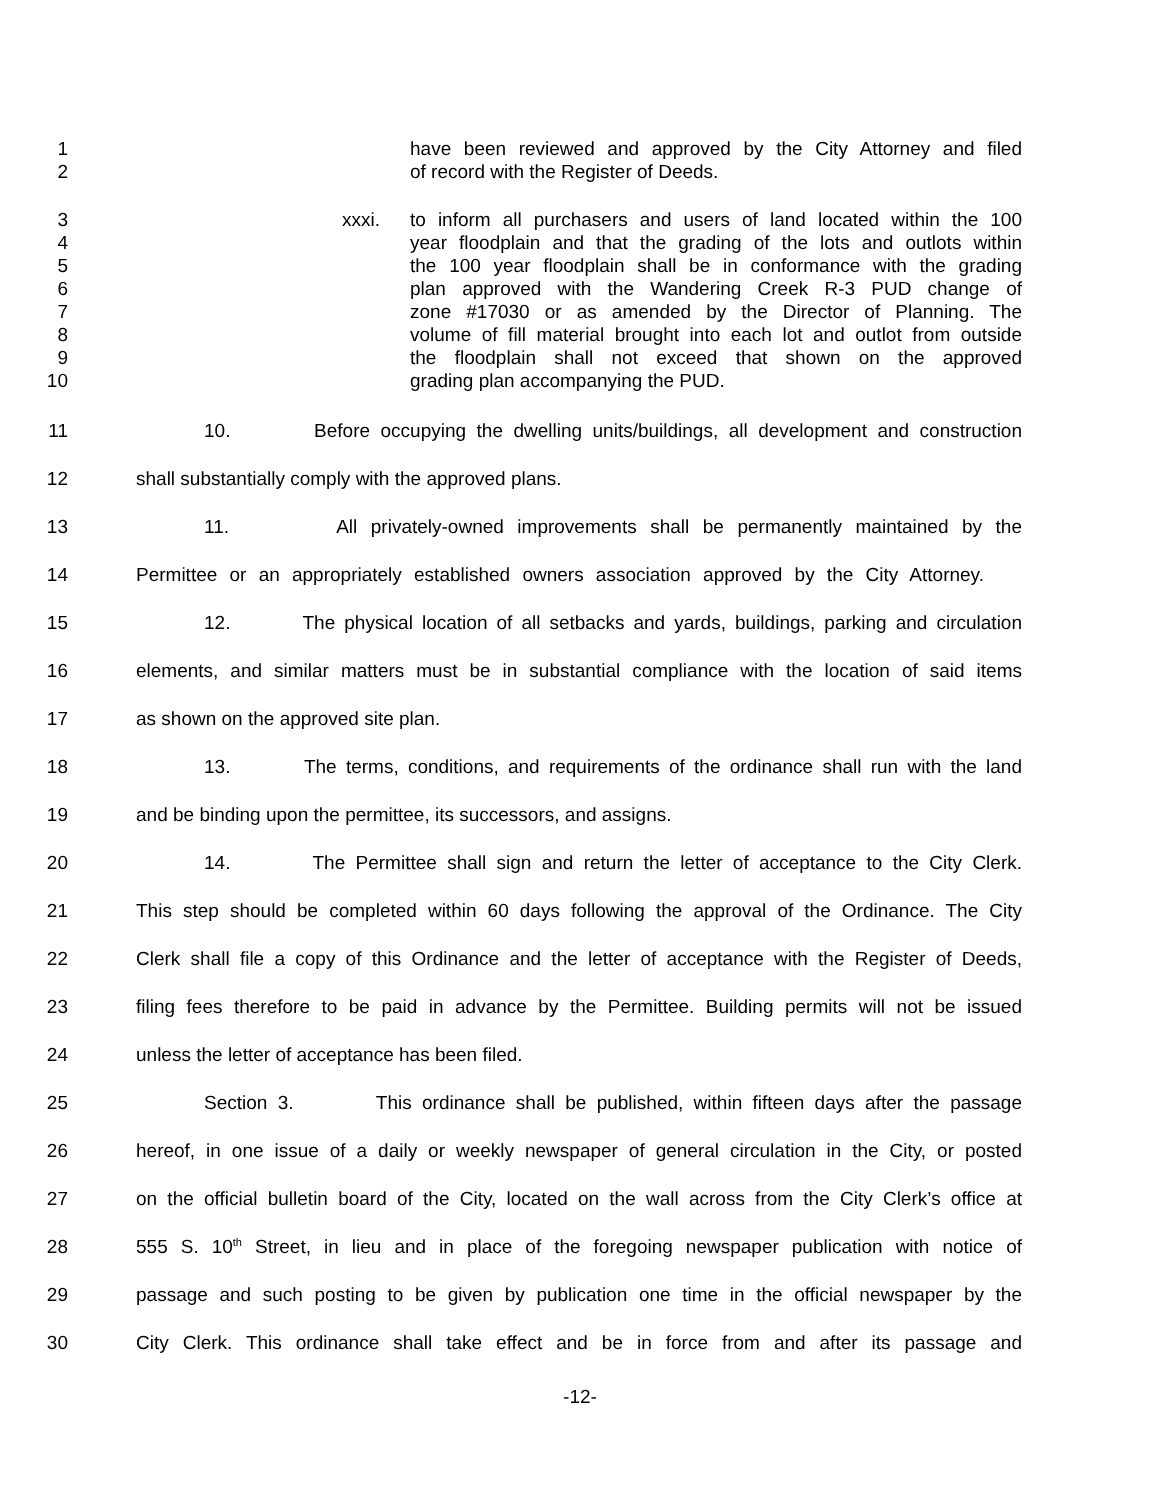1 have been reviewed and approved by the City Attorney and filed
2 of record with the Register of Deeds.
3 xxxi. to inform all purchasers and users of land located within the 100
4 year floodplain and that the grading of the lots and outlots within
5 the 100 year floodplain shall be in conformance with the grading
6 plan approved with the Wandering Creek R-3 PUD change of
7 zone #17030 or as amended by the Director of Planning. The
8 volume of fill material brought into each lot and outlot from outside
9 the floodplain shall not exceed that shown on the approved
10 grading plan accompanying the PUD.
11 10. Before occupying the dwelling units/buildings, all development and construction
12 shall substantially comply with the approved plans.
13 11. All privately-owned improvements shall be permanently maintained by the
14 Permittee or an appropriately established owners association approved by the City Attorney.
15 12. The physical location of all setbacks and yards, buildings, parking and circulation
16 elements, and similar matters must be in substantial compliance with the location of said items
17 as shown on the approved site plan.
18 13. The terms, conditions, and requirements of the ordinance shall run with the land
19 and be binding upon the permittee, its successors, and assigns.
20 14. The Permittee shall sign and return the letter of acceptance to the City Clerk.
21 This step should be completed within 60 days following the approval of the Ordinance. The City
22 Clerk shall file a copy of this Ordinance and the letter of acceptance with the Register of Deeds,
23 filing fees therefore to be paid in advance by the Permittee. Building permits will not be issued
24 unless the letter of acceptance has been filed.
25 Section 3. This ordinance shall be published, within fifteen days after the passage
26 hereof, in one issue of a daily or weekly newspaper of general circulation in the City, or posted
27 on the official bulletin board of the City, located on the wall across from the City Clerk’s office at
28 555 S. 10<sup>th</sup> Street, in lieu and in place of the foregoing newspaper publication with notice of
29 passage and such posting to be given by publication one time in the official newspaper by the
30 City Clerk. This ordinance shall take effect and be in force from and after its passage and
-12-